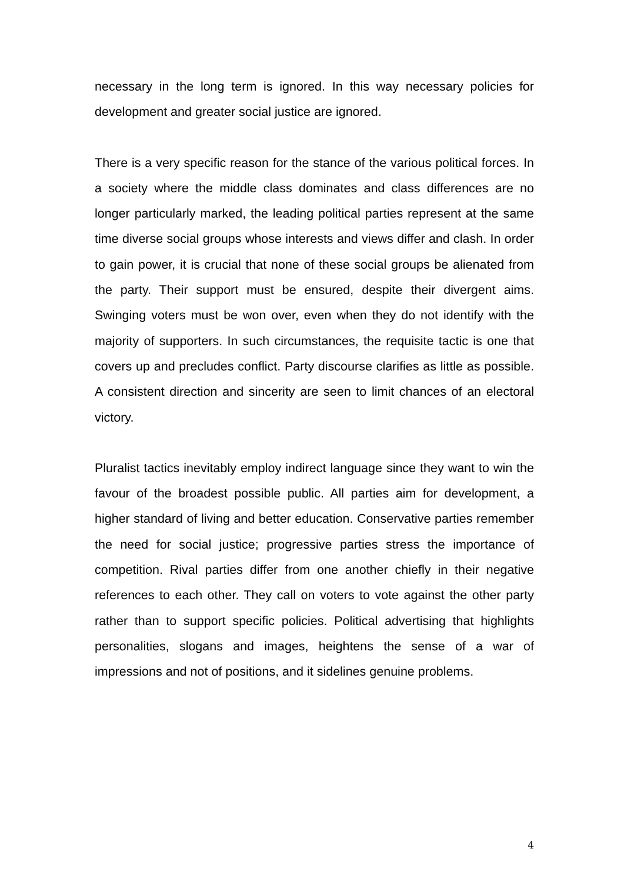necessary in the long term is ignored. In this way necessary policies for development and greater social justice are ignored.
There is a very specific reason for the stance of the various political forces. In a society where the middle class dominates and class differences are no longer particularly marked, the leading political parties represent at the same time diverse social groups whose interests and views differ and clash. In order to gain power, it is crucial that none of these social groups be alienated from the party. Their support must be ensured, despite their divergent aims. Swinging voters must be won over, even when they do not identify with the majority of supporters. In such circumstances, the requisite tactic is one that covers up and precludes conflict. Party discourse clarifies as little as possible. A consistent direction and sincerity are seen to limit chances of an electoral victory.
Pluralist tactics inevitably employ indirect language since they want to win the favour of the broadest possible public. All parties aim for development, a higher standard of living and better education. Conservative parties remember the need for social justice; progressive parties stress the importance of competition. Rival parties differ from one another chiefly in their negative references to each other. They call on voters to vote against the other party rather than to support specific policies. Political advertising that highlights personalities, slogans and images, heightens the sense of a war of impressions and not of positions, and it sidelines genuine problems.
4